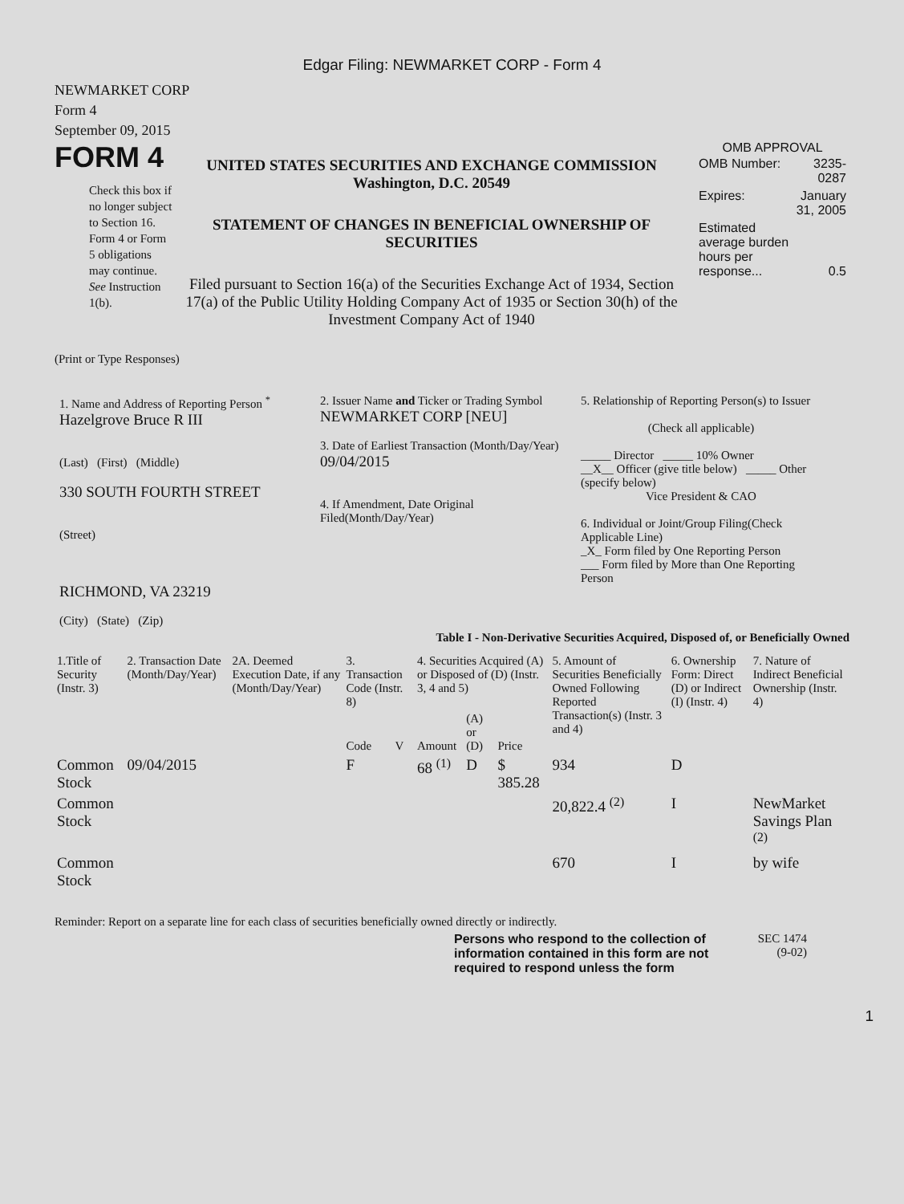Edgar Filing: NEWMARKET CORP - Form 4
NEWMARKET CORP
Form 4
September 09, 2015
FORM 4
Check this box if no longer subject to Section 16. Form 4 or Form 5 obligations may continue. See Instruction 1(b).
UNITED STATES SECURITIES AND EXCHANGE COMMISSION
Washington, D.C. 20549
STATEMENT OF CHANGES IN BENEFICIAL OWNERSHIP OF SECURITIES
Filed pursuant to Section 16(a) of the Securities Exchange Act of 1934, Section 17(a) of the Public Utility Holding Company Act of 1935 or Section 30(h) of the Investment Company Act of 1940
OMB APPROVAL
| OMB Number: | 3235-0287 |
| Expires: | January 31, 2005 |
| Estimated average burden hours per response... | 0.5 |
(Print or Type Responses)
1. Name and Address of Reporting Person <sup>*</sup>
Hazelgrove Bruce R III
(Last) (First) (Middle)
330 SOUTH FOURTH STREET
(Street)
RICHMOND, VA 23219
(City) (State) (Zip)
2. Issuer Name and Ticker or Trading Symbol
NEWMARKET CORP [NEU]
3. Date of Earliest Transaction (Month/Day/Year)
09/04/2015
4. If Amendment, Date Original Filed(Month/Day/Year)
5. Relationship of Reporting Person(s) to Issuer
(Check all applicable)
_____ Director _____ 10% Owner
__X__ Officer (give title below) _____ Other (specify below)
Vice President & CAO
6. Individual or Joint/Group Filing(Check Applicable Line)
_X_ Form filed by One Reporting Person
___ Form filed by More than One Reporting Person
Table I - Non-Derivative Securities Acquired, Disposed of, or Beneficially Owned
| 1.Title of Security (Instr. 3) | 2. Transaction Date (Month/Day/Year) | 2A. Deemed Execution Date, if any (Month/Day/Year) | 3. Transaction Code (Instr. 8) | | 4. Securities Acquired (A) or Disposed of (D) (Instr. 3, 4 and 5) | | | 5. Amount of Securities Beneficially Owned Following Reported Transaction(s) (Instr. 3 and 4) | 6. Ownership Form: Direct (D) or Indirect (I) (Instr. 4) | 7. Nature of Indirect Beneficial Ownership (Instr. 4) |
| --- | --- | --- | --- | --- | --- | --- | --- | --- | --- | --- |
| | | | Code | V | Amount | (A) or (D) | Price | | | |
| Common Stock | 09/04/2015 | | F | | 68 <sup>(1)</sup> | D | $ 385.28 | 934 | D | |
| Common Stock | | | | | | | | 20,822.4 <sup>(2)</sup> | I | NewMarket Savings Plan <sup>(2)</sup> |
| Common Stock | | | | | | | | 670 | I | by wife |
Reminder: Report on a separate line for each class of securities beneficially owned directly or indirectly.
Persons who respond to the collection of information contained in this form are not required to respond unless the form
SEC 1474 (9-02)
1